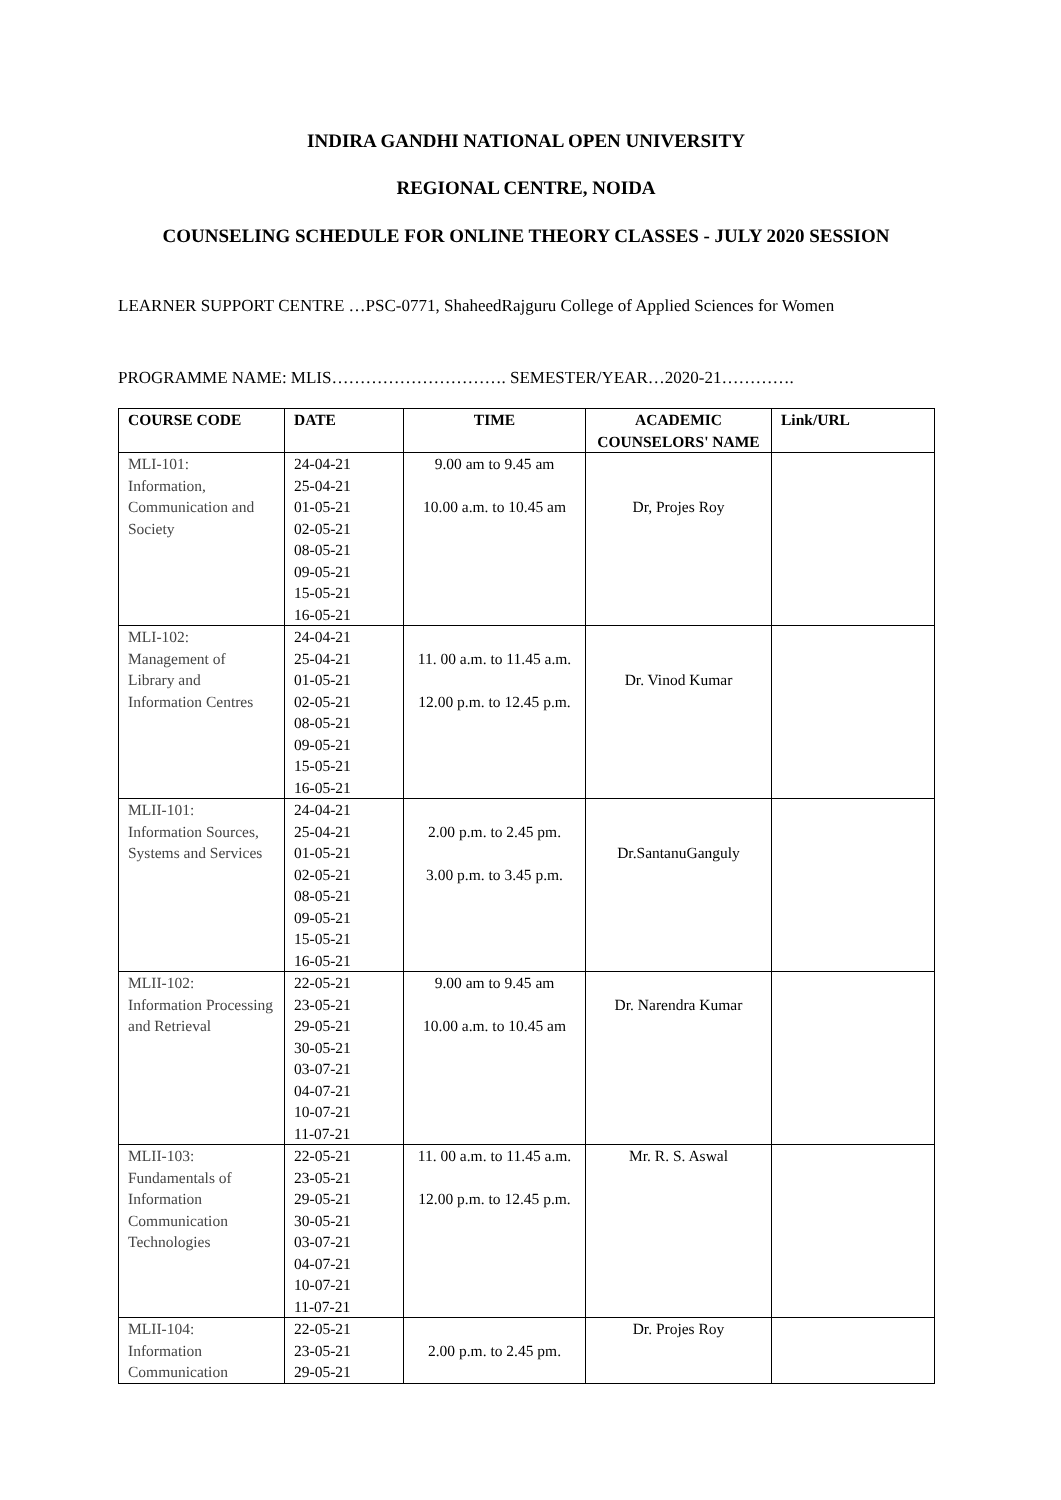INDIRA GANDHI NATIONAL OPEN UNIVERSITY
REGIONAL CENTRE, NOIDA
COUNSELING SCHEDULE FOR ONLINE THEORY CLASSES - JULY 2020 SESSION
LEARNER SUPPORT CENTRE …PSC-0771, ShaheedRajguru College of Applied Sciences for Women
PROGRAMME NAME: MLIS…………………………. SEMESTER/YEAR…2020-21………….
| COURSE CODE | DATE | TIME | ACADEMIC COUNSELORS' NAME | Link/URL |
| --- | --- | --- | --- | --- |
| MLI-101: Information, Communication and Society | 24-04-21 25-04-21 01-05-21 02-05-21 08-05-21 09-05-21 15-05-21 16-05-21 | 9.00 am to 9.45 am 10.00 a.m. to 10.45 am | Dr, Projes Roy | |
| MLI-102: Management of Library and Information Centres | 24-04-21 25-04-21 01-05-21 02-05-21 08-05-21 09-05-21 15-05-21 16-05-21 | 11. 00 a.m. to 11.45 a.m. 12.00 p.m. to 12.45 p.m. | Dr. Vinod Kumar | |
| MLII-101: Information Sources, Systems and Services | 24-04-21 25-04-21 01-05-21 02-05-21 08-05-21 09-05-21 15-05-21 16-05-21 | 2.00 p.m. to 2.45 pm. 3.00 p.m. to 3.45 p.m. | Dr.SantanuGanguly | |
| MLII-102: Information Processing and Retrieval | 22-05-21 23-05-21 29-05-21 30-05-21 03-07-21 04-07-21 10-07-21 11-07-21 | 9.00 am to 9.45 am 10.00 a.m. to 10.45 am | Dr. Narendra Kumar | |
| MLII-103: Fundamentals of Information Communication Technologies | 22-05-21 23-05-21 29-05-21 30-05-21 03-07-21 04-07-21 10-07-21 11-07-21 | 11. 00 a.m. to 11.45 a.m. 12.00 p.m. to 12.45 p.m. | Mr. R. S. Aswal | |
| MLII-104: Information Communication | 22-05-21 23-05-21 29-05-21 | 2.00 p.m. to 2.45 pm. | Dr. Projes Roy | |